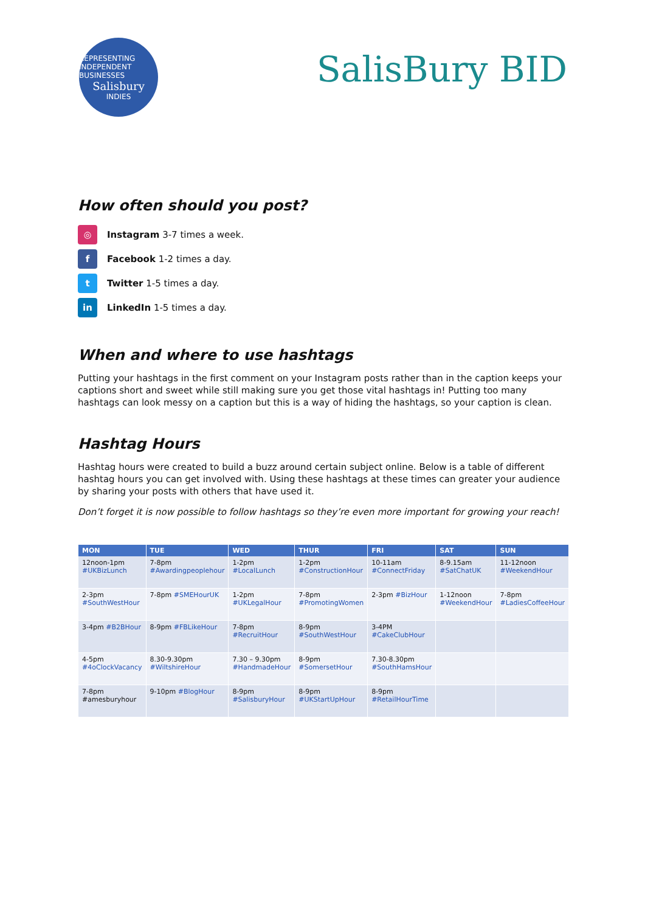REPRESENTING INDEPENDENT BUSINESSES
Salisbury
INDIES
SalisBury BID
How often should you post?
◎
Instagram 3-7 times a week.
f
Facebook 1-2 times a day.
t
Twitter 1-5 times a day.
in
LinkedIn 1-5 times a day.
When and where to use hashtags
Putting your hashtags in the first comment on your Instagram posts rather than in the caption keeps your captions short and sweet while still making sure you get those vital hashtags in! Putting too many hashtags can look messy on a caption but this is a way of hiding the hashtags, so your caption is clean.
Hashtag Hours
Hashtag hours were created to build a buzz around certain subject online. Below is a table of different hashtag hours you can get involved with. Using these hashtags at these times can greater your audience by sharing your posts with others that have used it.
Don’t forget it is now possible to follow hashtags so they’re even more important for growing your reach!
| MON | TUE | WED | THUR | FRI | SAT | SUN |
| --- | --- | --- | --- | --- | --- | --- |
| 12noon-1pm #UKBizLunch | 7-8pm #Awardingpeoplehour | 1-2pm #LocalLunch | 1-2pm #ConstructionHour | 10-11am #ConnectFriday | 8-9.15am #SatChatUK | 11-12noon #WeekendHour |
| 2-3pm #SouthWestHour | 7-8pm #SMEHourUK | 1-2pm #UKLegalHour | 7-8pm #PromotingWomen | 2-3pm #BizHour | 1-12noon #WeekendHour | 7-8pm #LadiesCoffeeHour |
| 3-4pm #B2BHour | 8-9pm #FBLikeHour | 7-8pm #RecruitHour | 8-9pm #SouthWestHour | 3-4PM #CakeClubHour | | |
| 4-5pm #4oClockVacancy | 8.30-9.30pm #WiltshireHour | 7.30 – 9.30pm #HandmadeHour | 8-9pm #SomersetHour | 7.30-8.30pm #SouthHamsHour | | |
| 7-8pm #amesburyhour | 9-10pm #BlogHour | 8-9pm #SalisburyHour | 8-9pm #UKStartUpHour | 8-9pm #RetailHourTime | | |